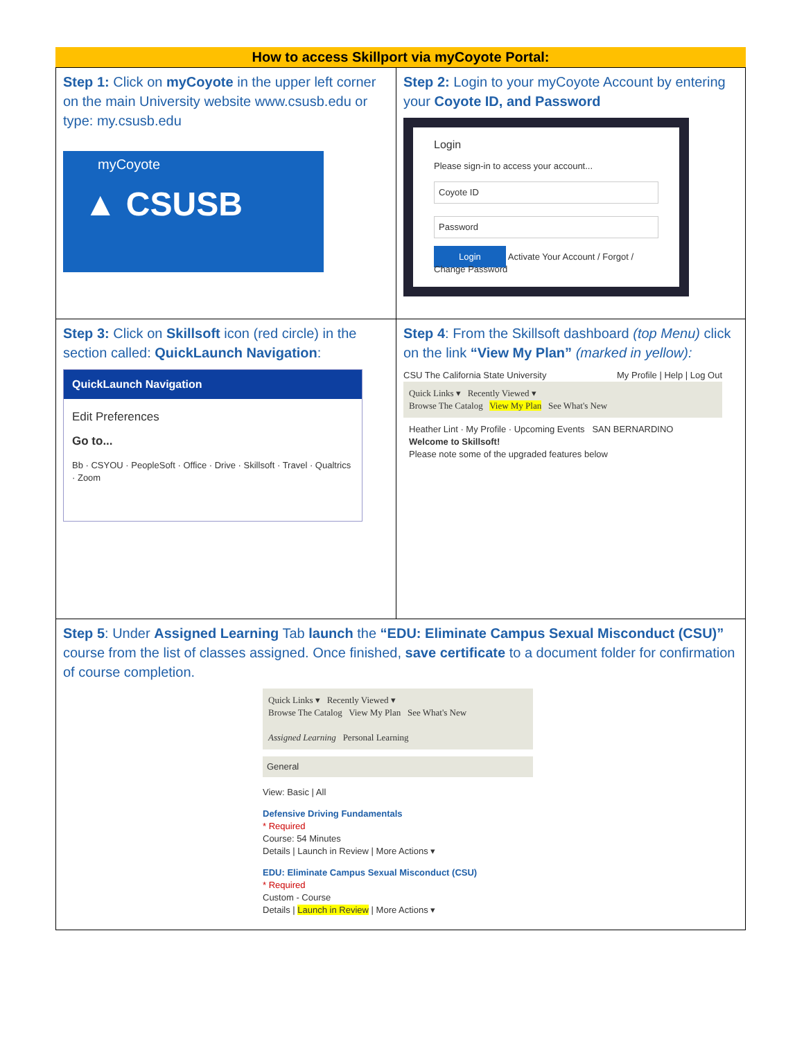How to access Skillport via myCoyote Portal:
| Step 1: Click on myCoyote in the upper left corner on the main University website www.csusb.edu or type: my.csusb.edu myCoyote ▲ CSUSB | Step 2: Login to your myCoyote Account by entering your Coyote ID, and Password Login Please sign-in to access your account... Coyote ID Password Login Activate Your Account / Forgot / Change Password |
| Step 3: Click on Skillsoft icon (red circle) in the section called: QuickLaunch Navigation : QuickLaunch Navigation Edit Preferences Go to... Bb · CSYOU · PeopleSoft · Office · Drive · Skillsoft · Travel · Qualtrics · Zoom | Step 4 : From the Skillsoft dashboard (top Menu) click on the link “View My Plan” (marked in yellow): CSU The California State University My Profile / Help / Log Out Quick Links ▾ Recently Viewed ▾ Browse The Catalog View My Plan See What's New Heather Lint · My Profile · Upcoming Events SAN BERNARDINO Welcome to Skillsoft! Please note some of the upgraded features below |
| Step 5 : Under Assigned Learning Tab launch the “EDU: Eliminate Campus Sexual Misconduct (CSU)” course from the list of classes assigned. Once finished, save certificate to a document folder for confirmation of course completion. Quick Links ▾ Recently Viewed ▾ Browse The Catalog View My Plan See What's New Assigned Learning Personal Learning General View: Basic / All Defensive Driving Fundamentals * Required Course: 54 Minutes Details / Launch in Review / More Actions ▾ EDU: Eliminate Campus Sexual Misconduct (CSU) * Required Custom - Course Details / Launch in Review / More Actions ▾ | |